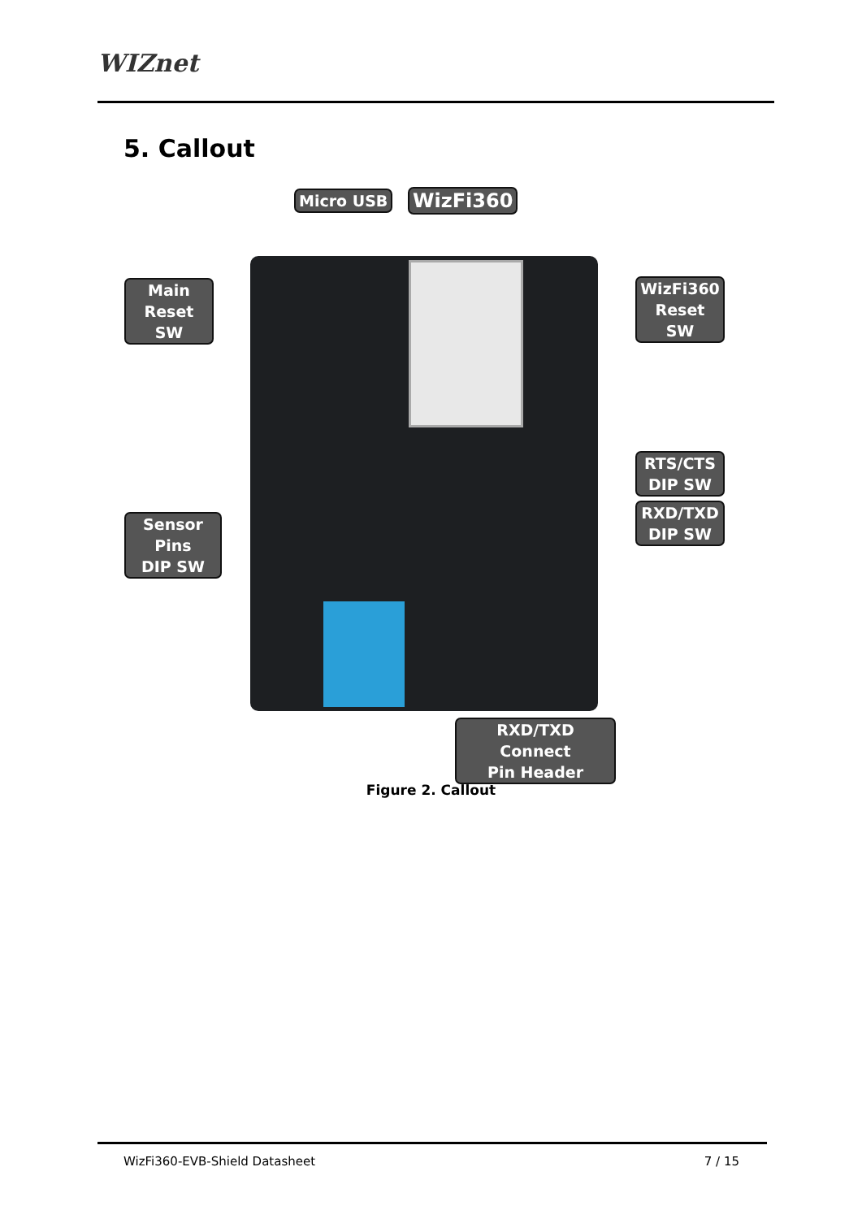WIZnet
5. Callout
Micro USB WizFi360
Main
Reset SW
WizFi360
Reset SW
RTS/CTS
DIP SW
RXD/TXD
DIP SW
Sensor Pins
DIP SW
RXD/TXD Connect
Pin Header
Figure 2. Callout
WizFi360-EVB-Shield Datasheet 7 / 15